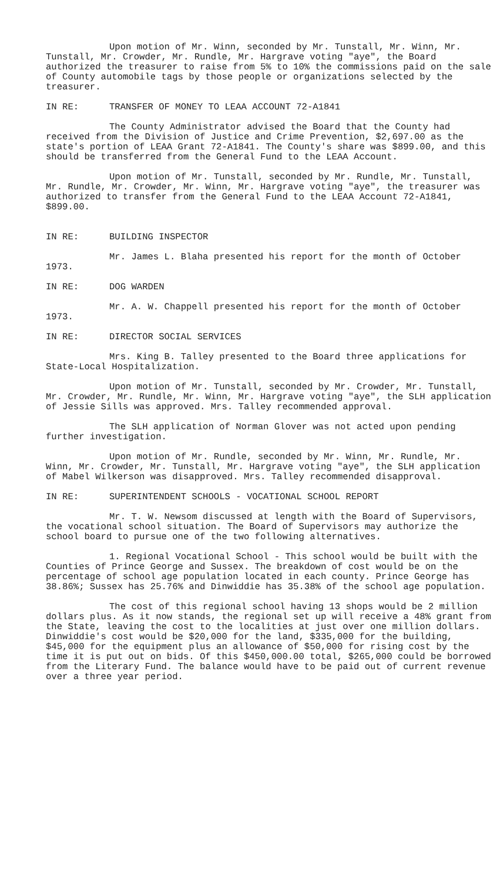Upon motion of Mr. Winn, seconded by Mr. Tunstall, Mr. Winn, Mr. Tunstall, Mr. Crowder, Mr. Rundle, Mr. Hargrave voting "aye", the Board authorized the treasurer to raise from 5% to 10% the commissions paid on the sale of County automobile tags by those people or organizations selected by the treasurer.
IN RE: TRANSFER OF MONEY TO LEAA ACCOUNT 72-A1841
The County Administrator advised the Board that the County had received from the Division of Justice and Crime Prevention, $2,697.00 as the state's portion of LEAA Grant 72-A1841. The County's share was $899.00, and this should be transferred from the General Fund to the LEAA Account.
Upon motion of Mr. Tunstall, seconded by Mr. Rundle, Mr. Tunstall, Mr. Rundle, Mr. Crowder, Mr. Winn, Mr. Hargrave voting "aye", the treasurer was authorized to transfer from the General Fund to the LEAA Account 72-A1841, $899.00.
IN RE: BUILDING INSPECTOR
Mr. James L. Blaha presented his report for the month of October 1973.
IN RE: DOG WARDEN
Mr. A. W. Chappell presented his report for the month of October 1973.
IN RE: DIRECTOR SOCIAL SERVICES
Mrs. King B. Talley presented to the Board three applications for State-Local Hospitalization.
Upon motion of Mr. Tunstall, seconded by Mr. Crowder, Mr. Tunstall, Mr. Crowder, Mr. Rundle, Mr. Winn, Mr. Hargrave voting "aye", the SLH application of Jessie Sills was approved. Mrs. Talley recommended approval.
The SLH application of Norman Glover was not acted upon pending further investigation.
Upon motion of Mr. Rundle, seconded by Mr. Winn, Mr. Rundle, Mr. Winn, Mr. Crowder, Mr. Tunstall, Mr. Hargrave voting "aye", the SLH application of Mabel Wilkerson was disapproved. Mrs. Talley recommended disapproval.
IN RE: SUPERINTENDENT SCHOOLS - VOCATIONAL SCHOOL REPORT
Mr. T. W. Newsom discussed at length with the Board of Supervisors, the vocational school situation. The Board of Supervisors may authorize the school board to pursue one of the two following alternatives.
1. Regional Vocational School - This school would be built with the Counties of Prince George and Sussex. The breakdown of cost would be on the percentage of school age population located in each county. Prince George has 38.86%; Sussex has 25.76% and Dinwiddie has 35.38% of the school age population.
The cost of this regional school having 13 shops would be 2 million dollars plus. As it now stands, the regional set up will receive a 48% grant from the State, leaving the cost to the localities at just over one million dollars. Dinwiddie's cost would be $20,000 for the land, $335,000 for the building, $45,000 for the equipment plus an allowance of $50,000 for rising cost by the time it is put out on bids. Of this $450,000.00 total, $265,000 could be borrowed from the Literary Fund. The balance would have to be paid out of current revenue over a three year period.